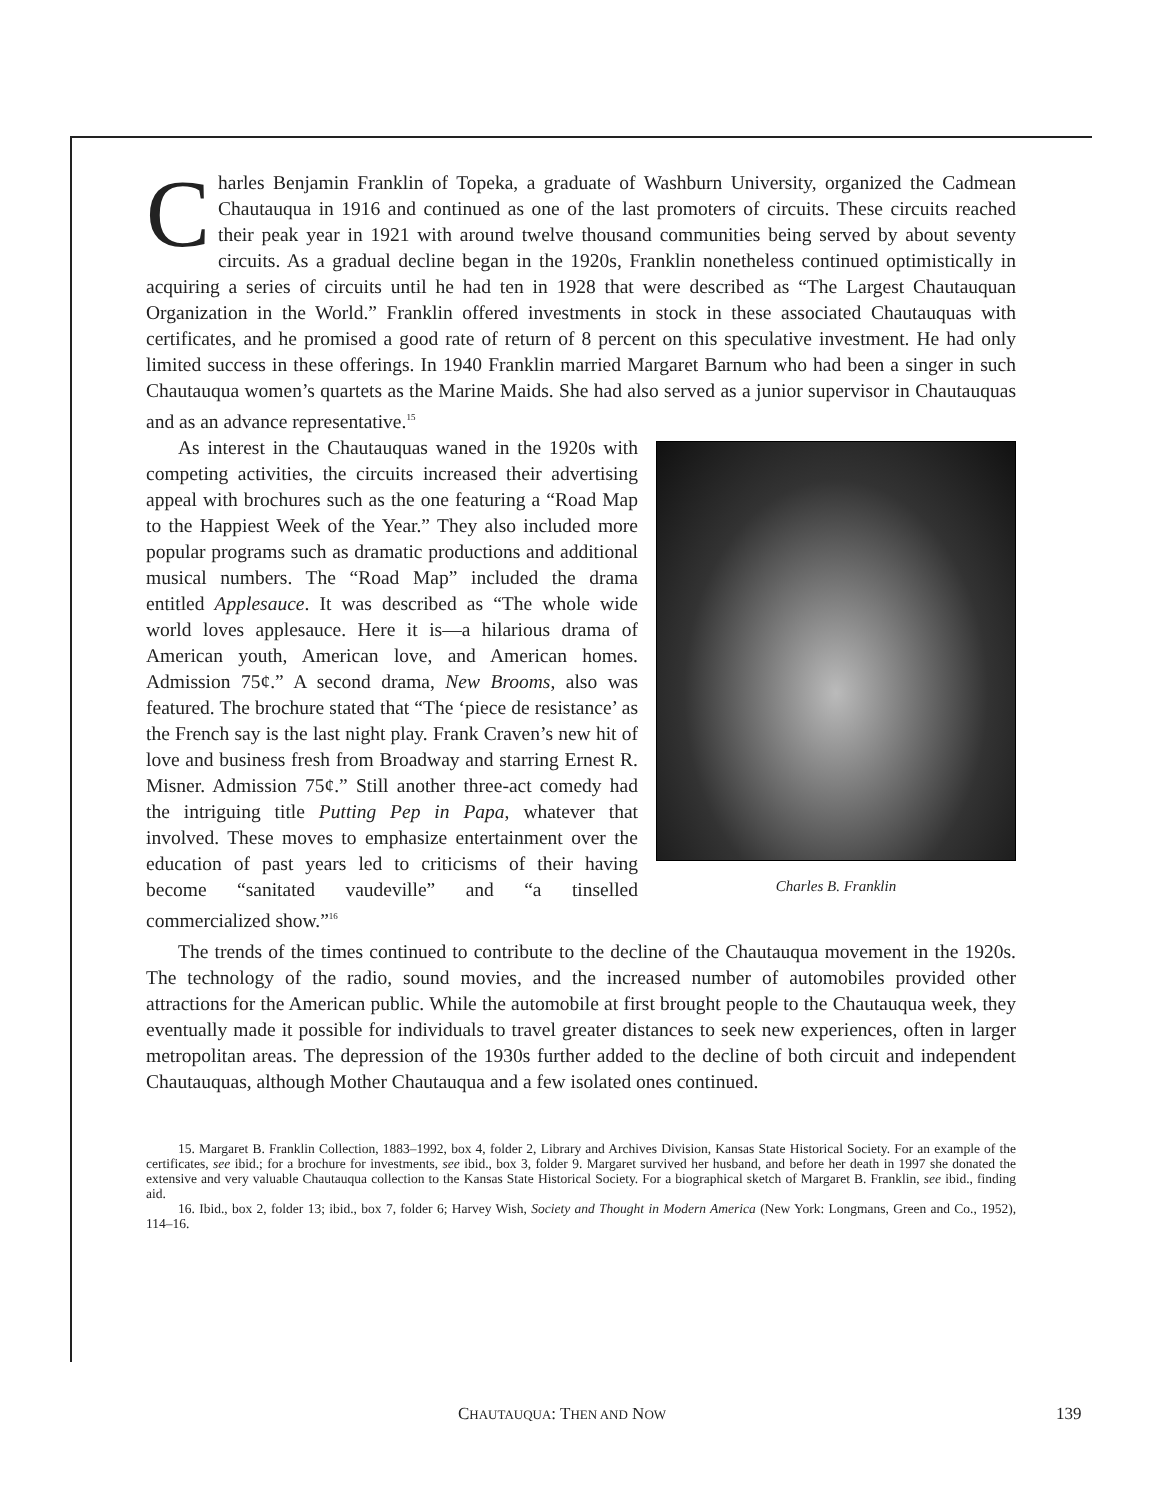Charles Benjamin Franklin of Topeka, a graduate of Washburn University, organized the Cadmean Chautauqua in 1916 and continued as one of the last promoters of circuits. These circuits reached their peak year in 1921 with around twelve thousand communities being served by about seventy circuits. As a gradual decline began in the 1920s, Franklin nonetheless continued optimistically in acquiring a series of circuits until he had ten in 1928 that were described as “The Largest Chautauquan Organization in the World.” Franklin offered investments in stock in these associated Chautauquas with certificates, and he promised a good rate of return of 8 percent on this speculative investment. He had only limited success in these offerings. In 1940 Franklin married Margaret Barnum who had been a singer in such Chautauqua women’s quartets as the Marine Maids. She had also served as a junior supervisor in Chautauquas and as an advance representative.<sup>15</sup>
Charles B. Franklin
As interest in the Chautauquas waned in the 1920s with competing activities, the circuits increased their advertising appeal with brochures such as the one featuring a “Road Map to the Happiest Week of the Year.” They also included more popular programs such as dramatic productions and additional musical numbers. The “Road Map” included the drama entitled Applesauce. It was described as “The whole wide world loves applesauce. Here it is—a hilarious drama of American youth, American love, and American homes. Admission 75¢.” A second drama, New Brooms, also was featured. The brochure stated that “The ‘piece de resistance’ as the French say is the last night play. Frank Craven’s new hit of love and business fresh from Broadway and starring Ernest R. Misner. Admission 75¢.” Still another three-act comedy had the intriguing title Putting Pep in Papa, whatever that involved. These moves to emphasize entertainment over the education of past years led to criticisms of their having become “sanitated vaudeville” and “a tinselled commercialized show.”<sup>16</sup>
The trends of the times continued to contribute to the decline of the Chautauqua movement in the 1920s. The technology of the radio, sound movies, and the increased number of automobiles provided other attractions for the American public. While the automobile at first brought people to the Chautauqua week, they eventually made it possible for individuals to travel greater distances to seek new experiences, often in larger metropolitan areas. The depression of the 1930s further added to the decline of both circuit and independent Chautauquas, although Mother Chautauqua and a few isolated ones continued.
15. Margaret B. Franklin Collection, 1883–1992, box 4, folder 2, Library and Archives Division, Kansas State Historical Society. For an example of the certificates, see ibid.; for a brochure for investments, see ibid., box 3, folder 9. Margaret survived her husband, and before her death in 1997 she donated the extensive and very valuable Chautauqua collection to the Kansas State Historical Society. For a biographical sketch of Margaret B. Franklin, see ibid., finding aid.
16. Ibid., box 2, folder 13; ibid., box 7, folder 6; Harvey Wish, Society and Thought in Modern America (New York: Longmans, Green and Co., 1952), 114–16.
CHAUTAUQUA: THEN AND NOW 139